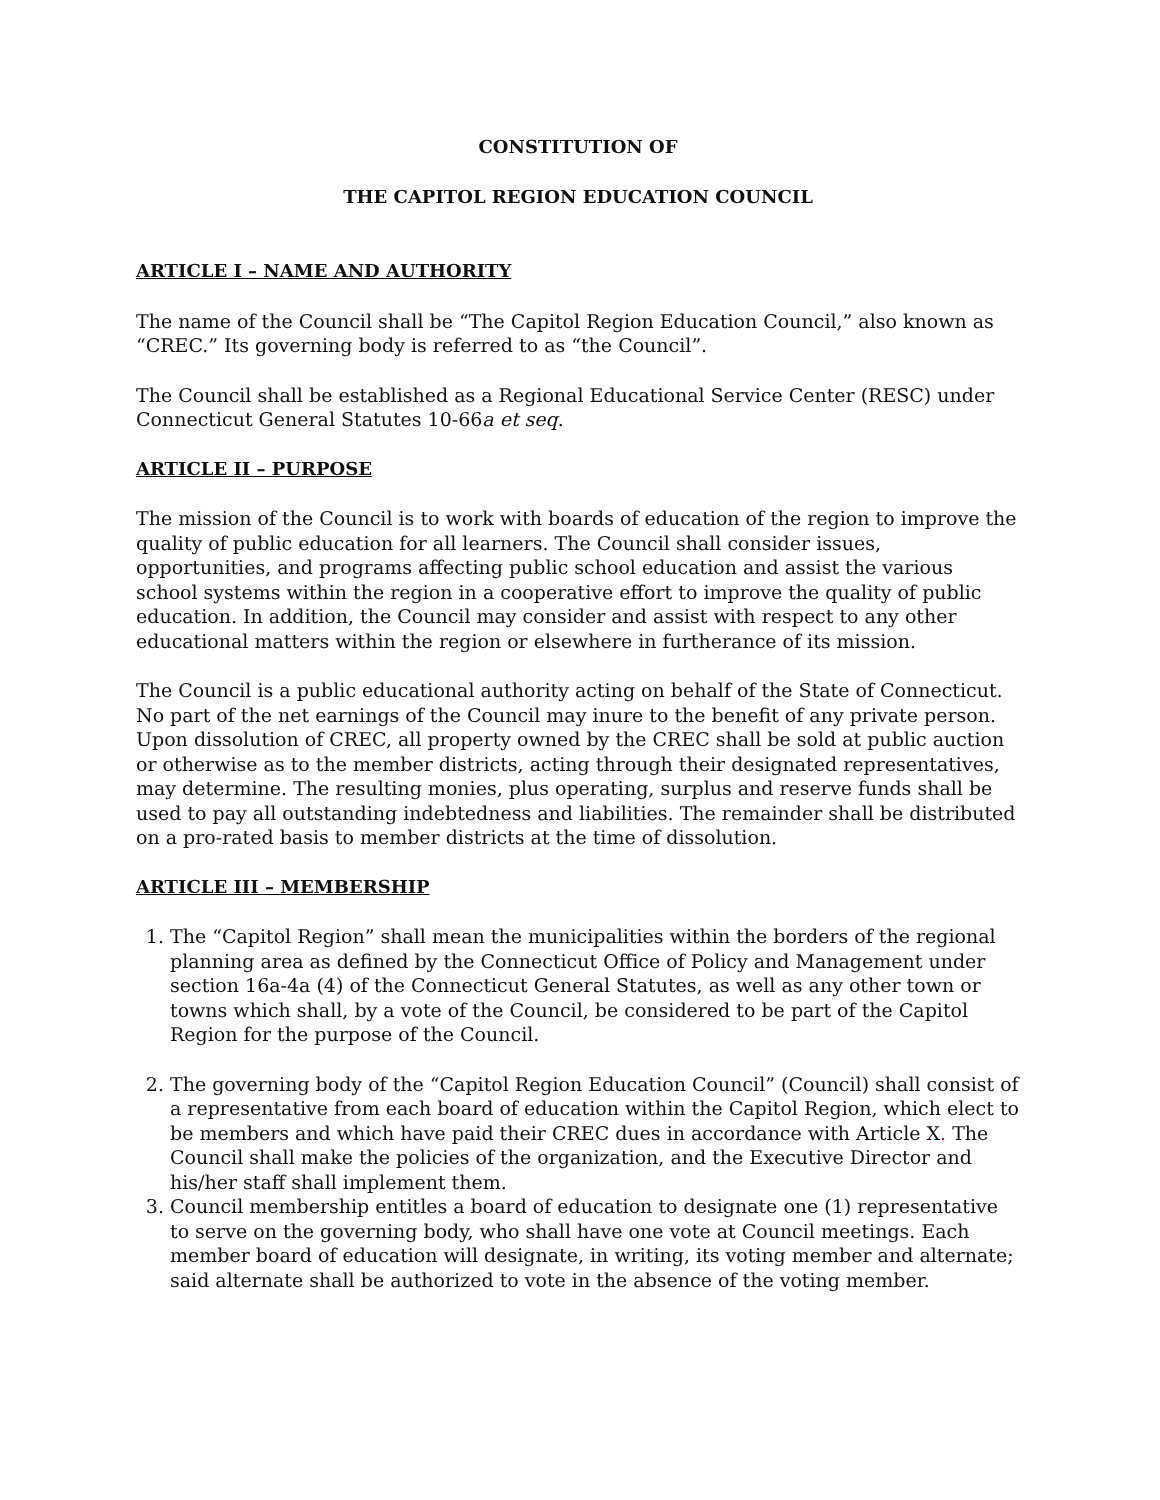CONSTITUTION OF
THE CAPITOL REGION EDUCATION COUNCIL
ARTICLE I – NAME AND AUTHORITY
The name of the Council shall be “The Capitol Region Education Council,” also known as “CREC.” Its governing body is referred to as “the Council”.
The Council shall be established as a Regional Educational Service Center (RESC) under Connecticut General Statutes 10-66a et seq.
ARTICLE II – PURPOSE
The mission of the Council is to work with boards of education of the region to improve the quality of public education for all learners. The Council shall consider issues, opportunities, and programs affecting public school education and assist the various school systems within the region in a cooperative effort to improve the quality of public education. In addition, the Council may consider and assist with respect to any other educational matters within the region or elsewhere in furtherance of its mission.
The Council is a public educational authority acting on behalf of the State of Connecticut. No part of the net earnings of the Council may inure to the benefit of any private person. Upon dissolution of CREC, all property owned by the CREC shall be sold at public auction or otherwise as to the member districts, acting through their designated representatives, may determine. The resulting monies, plus operating, surplus and reserve funds shall be used to pay all outstanding indebtedness and liabilities. The remainder shall be distributed on a pro-rated basis to member districts at the time of dissolution.
ARTICLE III – MEMBERSHIP
1. The “Capitol Region” shall mean the municipalities within the borders of the regional planning area as defined by the Connecticut Office of Policy and Management under section 16a-4a (4) of the Connecticut General Statutes, as well as any other town or towns which shall, by a vote of the Council, be considered to be part of the Capitol Region for the purpose of the Council.
2. The governing body of the “Capitol Region Education Council” (Council) shall consist of a representative from each board of education within the Capitol Region, which elect to be members and which have paid their CREC dues in accordance with Article X. The Council shall make the policies of the organization, and the Executive Director and his/her staff shall implement them.
3. Council membership entitles a board of education to designate one (1) representative to serve on the governing body, who shall have one vote at Council meetings. Each member board of education will designate, in writing, its voting member and alternate; said alternate shall be authorized to vote in the absence of the voting member.